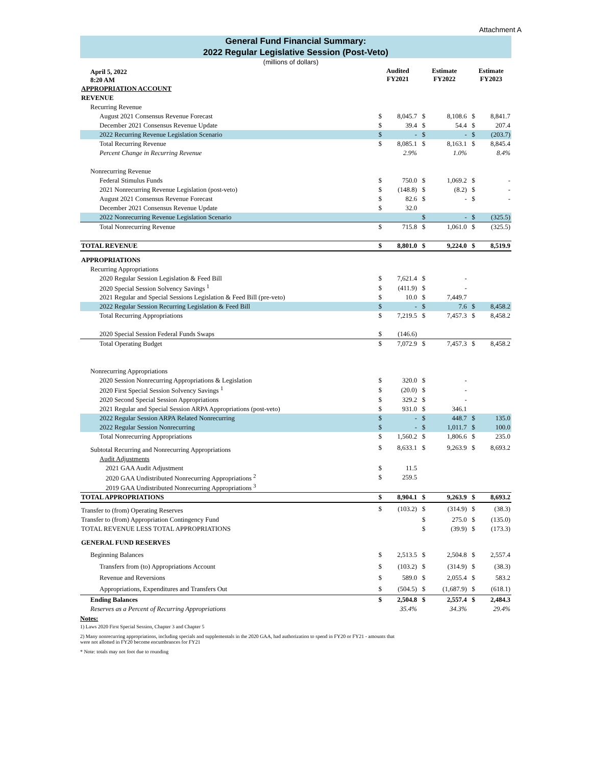Attachment A
General Fund Financial Summary:
2022 Regular Legislative Session (Post-Veto)
(millions of dollars)
| April 5, 2022 8:20 AM | | Audited FY2021 | | | Estimate FY2022 | | | Estimate FY2023 | |
| APPROPRIATION ACCOUNT | | | | | | | | | |
| REVENUE | | | | | | | | | |
| Recurring Revenue | | | | | | | | | |
| August 2021 Consensus Revenue Forecast | | $ | 8,045.7 | | $ | 8,108.6 | | $ | 8,841.7 |
| December 2021 Consensus Revenue Update | | $ | 39.4 | | $ | 54.4 | | $ | 207.4 |
| 2022 Recurring Revenue Legislation Scenario | | $ | - | | $ | - | | $ | (203.7) |
| Total Recurring Revenue | | $ | 8,085.1 | | $ | 8,163.1 | | $ | 8,845.4 |
| Percent Change in Recurring Revenue | | | 2.9% | | | 1.0% | | | 8.4% |
| Nonrecurring Revenue | | | | | | | | | |
| Federal Stimulus Funds | | $ | 750.0 | | $ | 1,069.2 | | $ | - |
| 2021 Nonrecurring Revenue Legislation (post-veto) | | $ | (148.8) | | $ | (8.2) | | $ | - |
| August 2021 Consensus Revenue Forecast | | $ | 82.6 | | $ | - | | $ | - |
| December 2021 Consensus Revenue Update | | $ | 32.0 | | | | | | |
| 2022 Nonrecurring Revenue Legislation Scenario | | | | | $ | - | | $ | (325.5) |
| Total Nonrecurring Revenue | | $ | 715.8 | | $ | 1,061.0 | | $ | (325.5) |
| TOTAL REVENUE | | $ | 8,801.0 | | $ | 9,224.0 | | $ | 8,519.9 |
| APPROPRIATIONS | | | | | | | | | |
| Recurring Appropriations | | | | | | | | | |
| 2020 Regular Session Legislation & Feed Bill | | $ | 7,621.4 | | $ | - | | | |
| 2020 Special Session Solvency Savings <sup>1</sup> | | $ | (411.9) | | $ | - | | | |
| 2021 Regular and Special Sessions Legislation & Feed Bill (pre-veto) | | $ | 10.0 | | $ | 7,449.7 | | | |
| 2022 Regular Session Recurring Legislation & Feed Bill | | $ | - | | $ | 7.6 | | $ | 8,458.2 |
| Total Recurring Appropriations | | $ | 7,219.5 | | $ | 7,457.3 | | $ | 8,458.2 |
| 2020 Special Session Federal Funds Swaps | | $ | (146.6) | | | | | | |
| Total Operating Budget | | $ | 7,072.9 | | $ | 7,457.3 | | $ | 8,458.2 |
| Nonrecurring Appropriations | | | | | | | | | |
| 2020 Session Nonrecurring Appropriations & Legislation | | $ | 320.0 | | $ | - | | | |
| 2020 First Special Session Solvency Savings <sup>1</sup> | | $ | (20.0) | | $ | - | | | |
| 2020 Second Special Session Appropriations | | $ | 329.2 | | $ | - | | | |
| 2021 Regular and Special Session ARPA Appropriations (post-veto) | | $ | 931.0 | | $ | 346.1 | | | |
| 2022 Regular Session ARPA Related Nonrecurring | | $ | - | | $ | 448.7 | | $ | 135.0 |
| 2022 Regular Session Nonrecurring | | $ | - | | $ | 1,011.7 | | $ | 100.0 |
| Total Nonrecurring Appropriations | | $ | 1,560.2 | | $ | 1,806.6 | | $ | 235.0 |
| Subtotal Recurring and Nonrecurring Appropriations | | $ | 8,633.1 | | $ | 9,263.9 | | $ | 8,693.2 |
| Audit Adjustments | | | | | | | | | |
| 2021 GAA Audit Adjustment | | $ | 11.5 | | | | | | |
| 2020 GAA Undistributed Nonrecurring Appropriations <sup>2</sup> | | $ | 259.5 | | | | | | |
| 2019 GAA Undistributed Nonrecurring Appropriations <sup>3</sup> | | | | | | | | | |
| TOTAL APPROPRIATIONS | | $ | 8,904.1 | | $ | 9,263.9 | | $ | 8,693.2 |
| Transfer to (from) Operating Reserves | | $ | (103.2) | | $ | (314.9) | | $ | (38.3) |
| Transfer to (from) Appropriation Contingency Fund | | | | | $ | 275.0 | | $ | (135.0) |
| TOTAL REVENUE LESS TOTAL APPROPRIATIONS | | | | | $ | (39.9) | | $ | (173.3) |
| GENERAL FUND RESERVES | | | | | | | | | |
| Beginning Balances | | $ | 2,513.5 | | $ | 2,504.8 | | $ | 2,557.4 |
| Transfers from (to) Appropriations Account | | $ | (103.2) | | $ | (314.9) | | $ | (38.3) |
| Revenue and Reversions | | $ | 589.0 | | $ | 2,055.4 | | $ | 583.2 |
| Appropriations, Expenditures and Transfers Out | | $ | (504.5) | | $ | (1,687.9) | | $ | (618.1) |
| Ending Balances | | $ | 2,504.8 | | $ | 2,557.4 | | $ | 2,484.3 |
| Reserves as a Percent of Recurring Appropriations | | | 35.4% | | | 34.3% | | | 29.4% |
Notes:
1) Laws 2020 First Special Session, Chapter 3 and Chapter 5
2) Many nonrecurring appropriations, including specials and supplementals in the 2020 GAA, had authorization to spend in FY20 or FY21 - amounts that
were not allotted in FY20 become encumbrances for FY21
* Note: totals may not foot due to rounding